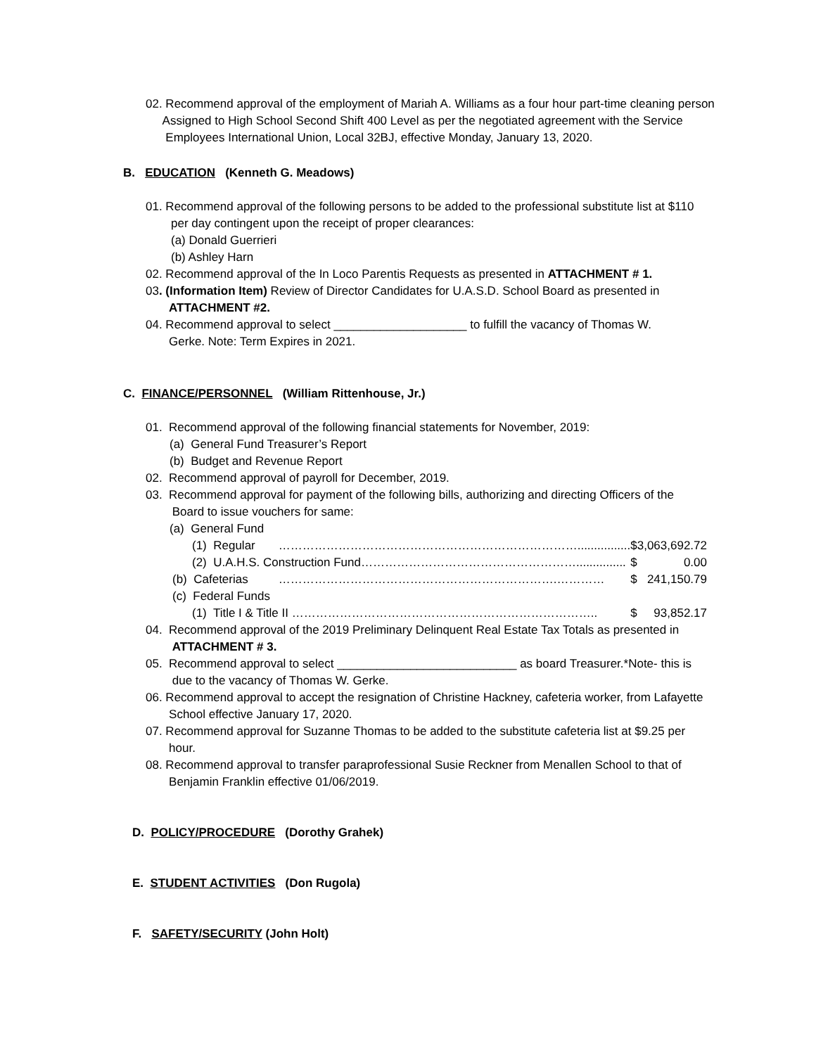02. Recommend approval of the employment of Mariah A. Williams as a four hour part-time cleaning person
Assigned to High School Second Shift 400 Level as per the negotiated agreement with the Service
Employees International Union, Local 32BJ, effective Monday, January 13, 2020.
B. EDUCATION (Kenneth G. Meadows)
01. Recommend approval of the following persons to be added to the professional substitute list at $110
per day contingent upon the receipt of proper clearances:
(a) Donald Guerrieri
(b) Ashley Harn
02. Recommend approval of the In Loco Parentis Requests as presented in ATTACHMENT # 1.
03. (Information Item) Review of Director Candidates for U.A.S.D. School Board as presented in
ATTACHMENT #2.
04. Recommend approval to select ____________________ to fulfill the vacancy of Thomas W.
Gerke. Note: Term Expires in 2021.
C. FINANCE/PERSONNEL (William Rittenhouse, Jr.)
01. Recommend approval of the following financial statements for November, 2019:
(a) General Fund Treasurer’s Report
(b) Budget and Revenue Report
02. Recommend approval of payroll for December, 2019.
03. Recommend approval for payment of the following bills, authorizing and directing Officers of the
Board to issue vouchers for same:
| (a) General Fund | | | |
| (1) Regular | …………………………………………………………………................ | $ | 3,063,692.72 |
| (2) U.A.H.S. Construction Fund………………………………………………............... | | $ | 0.00 |
| (b) Cafeterias | …………………………………………………………….………… | $ | 241,150.79 |
| (c) Federal Funds | | | |
| (1) Title I & Title II ………………………………………………………………….. | | $ | 93,852.17 |
04. Recommend approval of the 2019 Preliminary Delinquent Real Estate Tax Totals as presented in
ATTACHMENT # 3.
05. Recommend approval to select ___________________________ as board Treasurer.*Note- this is
due to the vacancy of Thomas W. Gerke.
06. Recommend approval to accept the resignation of Christine Hackney, cafeteria worker, from Lafayette
School effective January 17, 2020.
07. Recommend approval for Suzanne Thomas to be added to the substitute cafeteria list at $9.25 per
hour.
08. Recommend approval to transfer paraprofessional Susie Reckner from Menallen School to that of
Benjamin Franklin effective 01/06/2019.
D. POLICY/PROCEDURE (Dorothy Grahek)
E. STUDENT ACTIVITIES (Don Rugola)
F. SAFETY/SECURITY (John Holt)